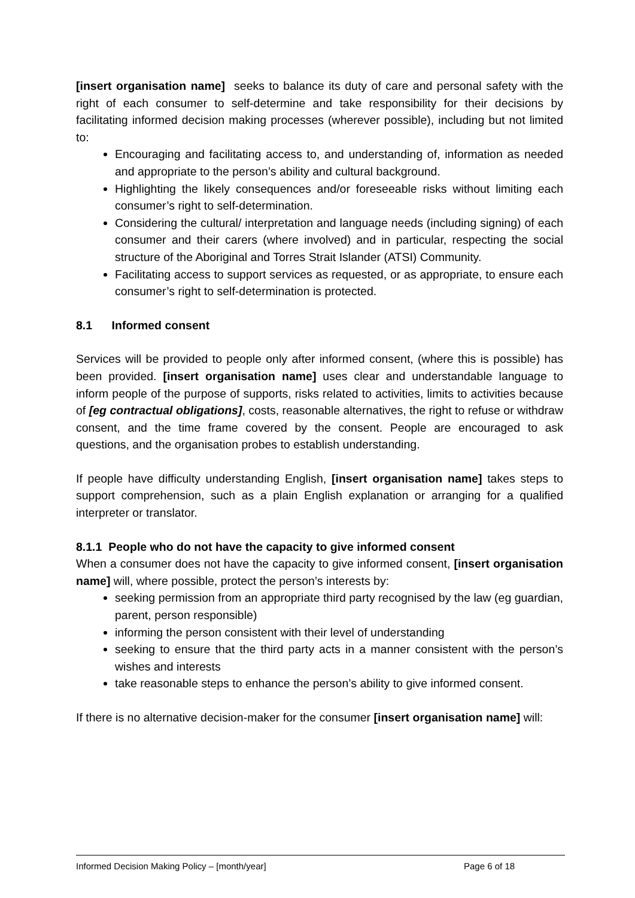[insert organisation name] seeks to balance its duty of care and personal safety with the right of each consumer to self-determine and take responsibility for their decisions by facilitating informed decision making processes (wherever possible), including but not limited to:
Encouraging and facilitating access to, and understanding of, information as needed and appropriate to the person’s ability and cultural background.
Highlighting the likely consequences and/or foreseeable risks without limiting each consumer’s right to self-determination.
Considering the cultural/ interpretation and language needs (including signing) of each consumer and their carers (where involved) and in particular, respecting the social structure of the Aboriginal and Torres Strait Islander (ATSI) Community.
Facilitating access to support services as requested, or as appropriate, to ensure each consumer’s right to self-determination is protected.
8.1 Informed consent
Services will be provided to people only after informed consent, (where this is possible) has been provided. [insert organisation name] uses clear and understandable language to inform people of the purpose of supports, risks related to activities, limits to activities because of [eg contractual obligations], costs, reasonable alternatives, the right to refuse or withdraw consent, and the time frame covered by the consent. People are encouraged to ask questions, and the organisation probes to establish understanding.
If people have difficulty understanding English, [insert organisation name] takes steps to support comprehension, such as a plain English explanation or arranging for a qualified interpreter or translator.
8.1.1 People who do not have the capacity to give informed consent
When a consumer does not have the capacity to give informed consent, [insert organisation name] will, where possible, protect the person’s interests by:
seeking permission from an appropriate third party recognised by the law (eg guardian, parent, person responsible)
informing the person consistent with their level of understanding
seeking to ensure that the third party acts in a manner consistent with the person’s wishes and interests
take reasonable steps to enhance the person’s ability to give informed consent.
If there is no alternative decision-maker for the consumer [insert organisation name] will:
Informed Decision Making Policy – [month/year] Page 6 of 18